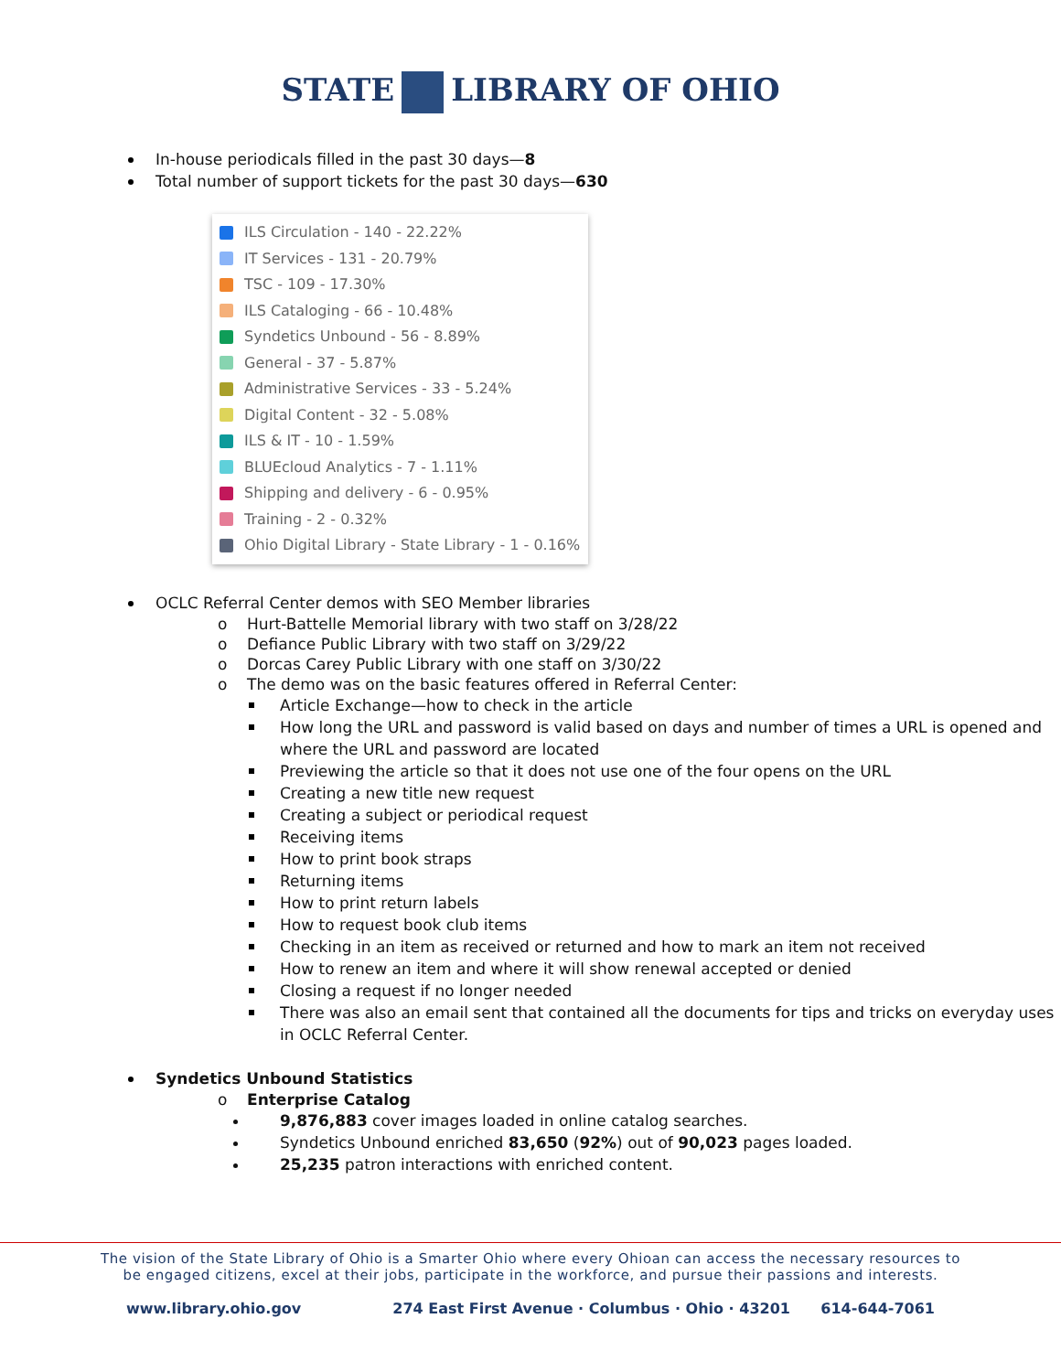STATE LIBRARY OF OHIO
In-house periodicals filled in the past 30 days—8
Total number of support tickets for the past 30 days—630
ILS Circulation - 140 - 22.22%
IT Services - 131 - 20.79%
TSC - 109 - 17.30%
ILS Cataloging - 66 - 10.48%
Syndetics Unbound - 56 - 8.89%
General - 37 - 5.87%
Administrative Services - 33 - 5.24%
Digital Content - 32 - 5.08%
ILS & IT - 10 - 1.59%
BLUEcloud Analytics - 7 - 1.11%
Shipping and delivery - 6 - 0.95%
Training - 2 - 0.32%
Ohio Digital Library - State Library - 1 - 0.16%
OCLC Referral Center demos with SEO Member libraries
o Hurt-Battelle Memorial library with two staff on 3/28/22
o Defiance Public Library with two staff on 3/29/22
o Dorcas Carey Public Library with one staff on 3/30/22
o The demo was on the basic features offered in Referral Center:
Article Exchange—how to check in the article
How long the URL and password is valid based on days and number of times a URL is opened and where the URL and password are located
Previewing the article so that it does not use one of the four opens on the URL
Creating a new title new request
Creating a subject or periodical request
Receiving items
How to print book straps
Returning items
How to print return labels
How to request book club items
Checking in an item as received or returned and how to mark an item not received
How to renew an item and where it will show renewal accepted or denied
Closing a request if no longer needed
There was also an email sent that contained all the documents for tips and tricks on everyday uses in OCLC Referral Center.
Syndetics Unbound Statistics
o Enterprise Catalog
9,876,883 cover images loaded in online catalog searches.
Syndetics Unbound enriched 83,650 (92%) out of 90,023 pages loaded.
25,235 patron interactions with enriched content.
The vision of the State Library of Ohio is a Smarter Ohio where every Ohioan can access the necessary resources to
be engaged citizens, excel at their jobs, participate in the workforce, and pursue their passions and interests.
www.library.ohio.gov 274 East First Avenue · Columbus · Ohio · 43201 614-644-7061